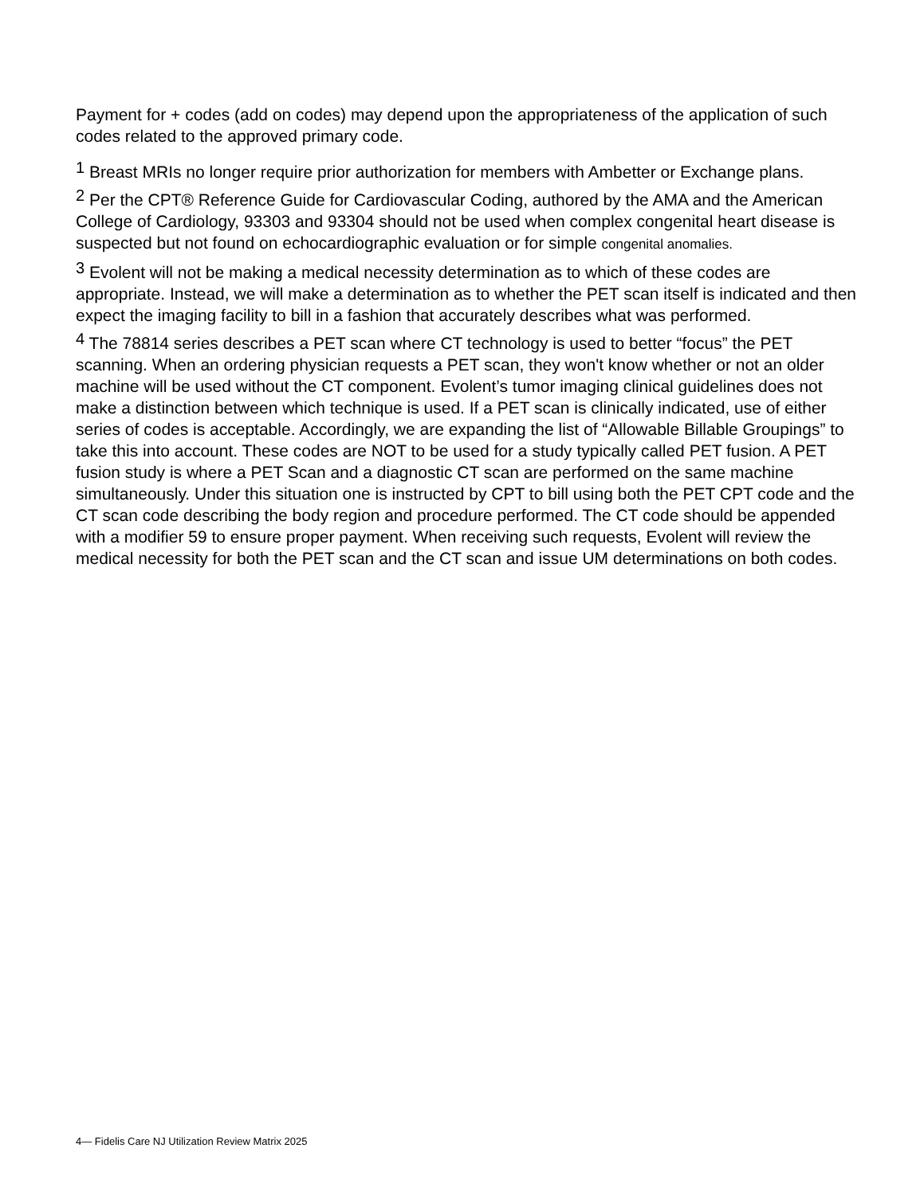Payment for + codes (add on codes) may depend upon the appropriateness of the application of such codes related to the approved primary code.
<sup>1</sup> Breast MRIs no longer require prior authorization for members with Ambetter or Exchange plans.
<sup>2</sup> Per the CPT® Reference Guide for Cardiovascular Coding, authored by the AMA and the American College of Cardiology, 93303 and 93304 should not be used when complex congenital heart disease is suspected but not found on echocardiographic evaluation or for simple congenital anomalies.
<sup>3</sup> Evolent will not be making a medical necessity determination as to which of these codes are appropriate. Instead, we will make a determination as to whether the PET scan itself is indicated and then expect the imaging facility to bill in a fashion that accurately describes what was performed.
<sup>4</sup> The 78814 series describes a PET scan where CT technology is used to better “focus” the PET scanning. When an ordering physician requests a PET scan, they won't know whether or not an older machine will be used without the CT component. Evolent’s tumor imaging clinical guidelines does not make a distinction between which technique is used. If a PET scan is clinically indicated, use of either series of codes is acceptable. Accordingly, we are expanding the list of “Allowable Billable Groupings” to take this into account. These codes are NOT to be used for a study typically called PET fusion. A PET fusion study is where a PET Scan and a diagnostic CT scan are performed on the same machine simultaneously. Under this situation one is instructed by CPT to bill using both the PET CPT code and the CT scan code describing the body region and procedure performed. The CT code should be appended with a modifier 59 to ensure proper payment. When receiving such requests, Evolent will review the medical necessity for both the PET scan and the CT scan and issue UM determinations on both codes.
4— Fidelis Care NJ Utilization Review Matrix 2025